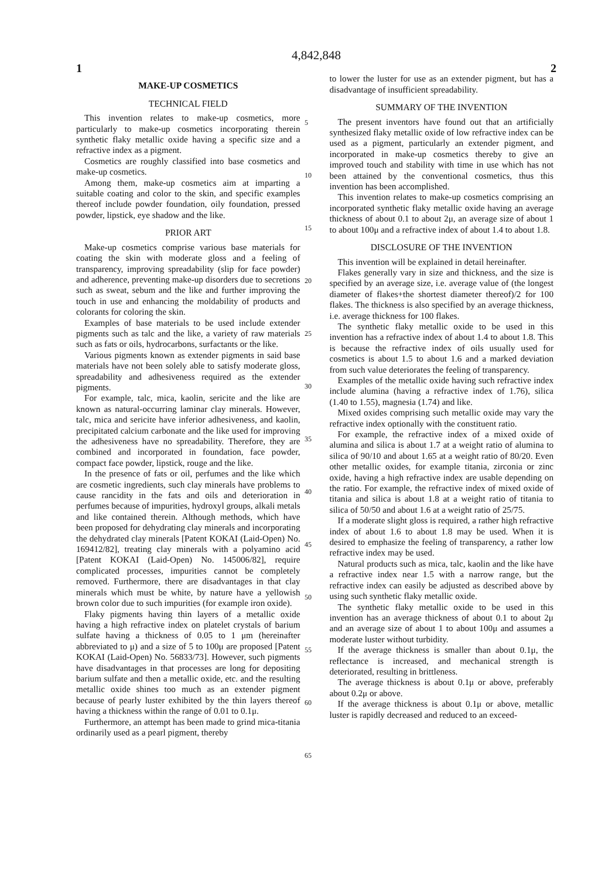1 4,842,848 2
MAKE-UP COSMETICS
TECHNICAL FIELD
This invention relates to make-up cosmetics, more particularly to make-up cosmetics incorporating therein synthetic flaky metallic oxide having a specific size and a refractive index as a pigment.
Cosmetics are roughly classified into base cosmetics and make-up cosmetics.
Among them, make-up cosmetics aim at imparting a suitable coating and color to the skin, and specific examples thereof include powder foundation, oily foundation, pressed powder, lipstick, eye shadow and the like.
PRIOR ART
Make-up cosmetics comprise various base materials for coating the skin with moderate gloss and a feeling of transparency, improving spreadability (slip for face powder) and adherence, preventing make-up disorders due to secretions such as sweat, sebum and the like and further improving the touch in use and enhancing the moldability of products and colorants for coloring the skin.
Examples of base materials to be used include extender pigments such as talc and the like, a variety of raw materials such as fats or oils, hydrocarbons, surfactants or the like.
Various pigments known as extender pigments in said base materials have not been solely able to satisfy moderate gloss, spreadability and adhesiveness required as the extender pigments.
For example, talc, mica, kaolin, sericite and the like are known as natural-occurring laminar clay minerals. However, talc, mica and sericite have inferior adhesiveness, and kaolin, precipitated calcium carbonate and the like used for improving the adhesiveness have no spreadability. Therefore, they are combined and incorporated in foundation, face powder, compact face powder, lipstick, rouge and the like.
In the presence of fats or oil, perfumes and the like which are cosmetic ingredients, such clay minerals have problems to cause rancidity in the fats and oils and deterioration in perfumes because of impurities, hydroxyl groups, alkali metals and like contained therein. Although methods, which have been proposed for dehydrating clay minerals and incorporating the dehydrated clay minerals [Patent KOKAI (Laid-Open) No. 169412/82], treating clay minerals with a polyamino acid [Patent KOKAI (Laid-Open) No. 145006/82], require complicated processes, impurities cannot be completely removed. Furthermore, there are disadvantages in that clay minerals which must be white, by nature have a yellowish brown color due to such impurities (for example iron oxide).
Flaky pigments having thin layers of a metallic oxide having a high refractive index on platelet crystals of barium sulfate having a thickness of 0.05 to 1 μm (hereinafter abbreviated to μ) and a size of 5 to 100μ are proposed [Patent KOKAI (Laid-Open) No. 56833/73]. However, such pigments have disadvantages in that processes are long for depositing barium sulfate and then a metallic oxide, etc. and the resulting metallic oxide shines too much as an extender pigment because of pearly luster exhibited by the thin layers thereof having a thickness within the range of 0.01 to 0.1μ.
Furthermore, an attempt has been made to grind mica-titania ordinarily used as a pearl pigment, thereby
5
10
15
20
25
30
35
40
45
50
55
60
65
to lower the luster for use as an extender pigment, but has a disadvantage of insufficient spreadability.
SUMMARY OF THE INVENTION
The present inventors have found out that an artificially synthesized flaky metallic oxide of low refractive index can be used as a pigment, particularly an extender pigment, and incorporated in make-up cosmetics thereby to give an improved touch and stability with time in use which has not been attained by the conventional cosmetics, thus this invention has been accomplished.
This invention relates to make-up cosmetics comprising an incorporated synthetic flaky metallic oxide having an average thickness of about 0.1 to about 2μ, an average size of about 1 to about 100μ and a refractive index of about 1.4 to about 1.8.
DISCLOSURE OF THE INVENTION
This invention will be explained in detail hereinafter.
Flakes generally vary in size and thickness, and the size is specified by an average size, i.e. average value of (the longest diameter of flakes+the shortest diameter thereof)/2 for 100 flakes. The thickness is also specified by an average thickness, i.e. average thickness for 100 flakes.
The synthetic flaky metallic oxide to be used in this invention has a refractive index of about 1.4 to about 1.8. This is because the refractive index of oils usually used for cosmetics is about 1.5 to about 1.6 and a marked deviation from such value deteriorates the feeling of transparency.
Examples of the metallic oxide having such refractive index include alumina (having a refractive index of 1.76), silica (1.40 to 1.55), magnesia (1.74) and like.
Mixed oxides comprising such metallic oxide may vary the refractive index optionally with the constituent ratio.
For example, the refractive index of a mixed oxide of alumina and silica is about 1.7 at a weight ratio of alumina to silica of 90/10 and about 1.65 at a weight ratio of 80/20. Even other metallic oxides, for example titania, zirconia or zinc oxide, having a high refractive index are usable depending on the ratio. For example, the refractive index of mixed oxide of titania and silica is about 1.8 at a weight ratio of titania to silica of 50/50 and about 1.6 at a weight ratio of 25/75.
If a moderate slight gloss is required, a rather high refractive index of about 1.6 to about 1.8 may be used. When it is desired to emphasize the feeling of transparency, a rather low refractive index may be used.
Natural products such as mica, talc, kaolin and the like have a refractive index near 1.5 with a narrow range, but the refractive index can easily be adjusted as described above by using such synthetic flaky metallic oxide.
The synthetic flaky metallic oxide to be used in this invention has an average thickness of about 0.1 to about 2μ and an average size of about 1 to about 100μ and assumes a moderate luster without turbidity.
If the average thickness is smaller than about 0.1μ, the reflectance is increased, and mechanical strength is deteriorated, resulting in brittleness.
The average thickness is about 0.1μ or above, preferably about 0.2μ or above.
If the average thickness is about 0.1μ or above, metallic luster is rapidly decreased and reduced to an exceed-